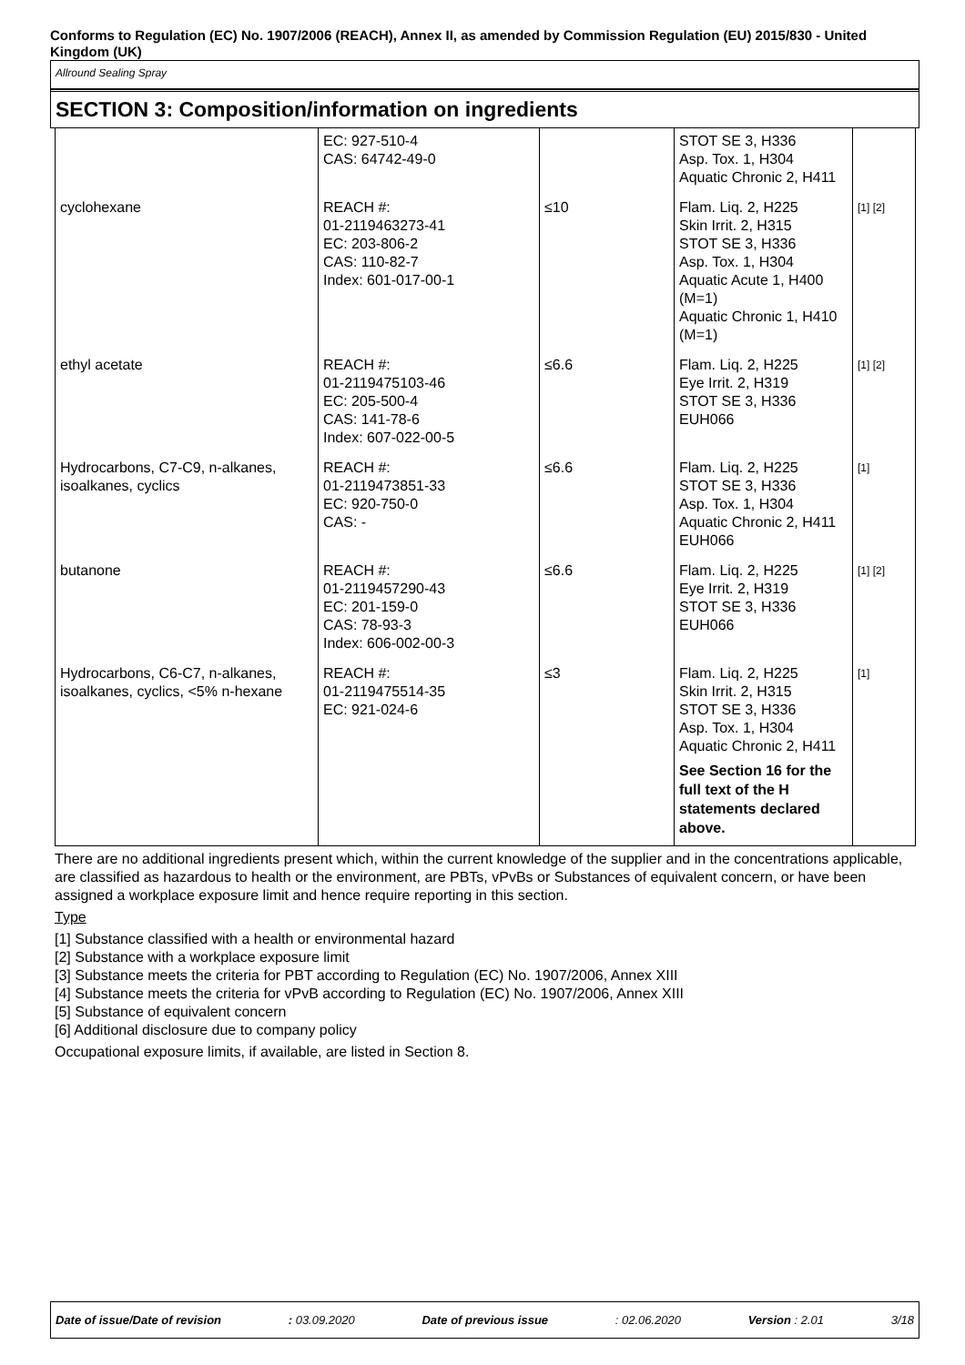Conforms to Regulation (EC) No. 1907/2006 (REACH), Annex II, as amended by Commission Regulation (EU) 2015/830 - United Kingdom (UK)
Allround Sealing Spray
SECTION 3: Composition/information on ingredients
| | EC: 927-510-4 CAS: 64742-49-0 | | STOT SE 3, H336 Asp. Tox. 1, H304 Aquatic Chronic 2, H411 | |
| cyclohexane | REACH #: 01-2119463273-41 EC: 203-806-2 CAS: 110-82-7 Index: 601-017-00-1 | ≤10 | Flam. Liq. 2, H225 Skin Irrit. 2, H315 STOT SE 3, H336 Asp. Tox. 1, H304 Aquatic Acute 1, H400 (M=1) Aquatic Chronic 1, H410 (M=1) | [1] [2] |
| ethyl acetate | REACH #: 01-2119475103-46 EC: 205-500-4 CAS: 141-78-6 Index: 607-022-00-5 | ≤6.6 | Flam. Liq. 2, H225 Eye Irrit. 2, H319 STOT SE 3, H336 EUH066 | [1] [2] |
| Hydrocarbons, C7-C9, n-alkanes, isoalkanes, cyclics | REACH #: 01-2119473851-33 EC: 920-750-0 CAS: - | ≤6.6 | Flam. Liq. 2, H225 STOT SE 3, H336 Asp. Tox. 1, H304 Aquatic Chronic 2, H411 EUH066 | [1] |
| butanone | REACH #: 01-2119457290-43 EC: 201-159-0 CAS: 78-93-3 Index: 606-002-00-3 | ≤6.6 | Flam. Liq. 2, H225 Eye Irrit. 2, H319 STOT SE 3, H336 EUH066 | [1] [2] |
| Hydrocarbons, C6-C7, n-alkanes, isoalkanes, cyclics, <5% n-hexane | REACH #: 01-2119475514-35 EC: 921-024-6 | ≤3 | Flam. Liq. 2, H225 Skin Irrit. 2, H315 STOT SE 3, H336 Asp. Tox. 1, H304 Aquatic Chronic 2, H411 See Section 16 for the full text of the H statements declared above. | [1] |
There are no additional ingredients present which, within the current knowledge of the supplier and in the concentrations applicable, are classified as hazardous to health or the environment, are PBTs, vPvBs or Substances of equivalent concern, or have been assigned a workplace exposure limit and hence require reporting in this section.
Type
[1] Substance classified with a health or environmental hazard
[2] Substance with a workplace exposure limit
[3] Substance meets the criteria for PBT according to Regulation (EC) No. 1907/2006, Annex XIII
[4] Substance meets the criteria for vPvB according to Regulation (EC) No. 1907/2006, Annex XIII
[5] Substance of equivalent concern
[6] Additional disclosure due to company policy
Occupational exposure limits, if available, are listed in Section 8.
Date of issue/Date of revision: 03.09.2020 Date of previous issue: 02.06.2020 Version : 2.01 3/18